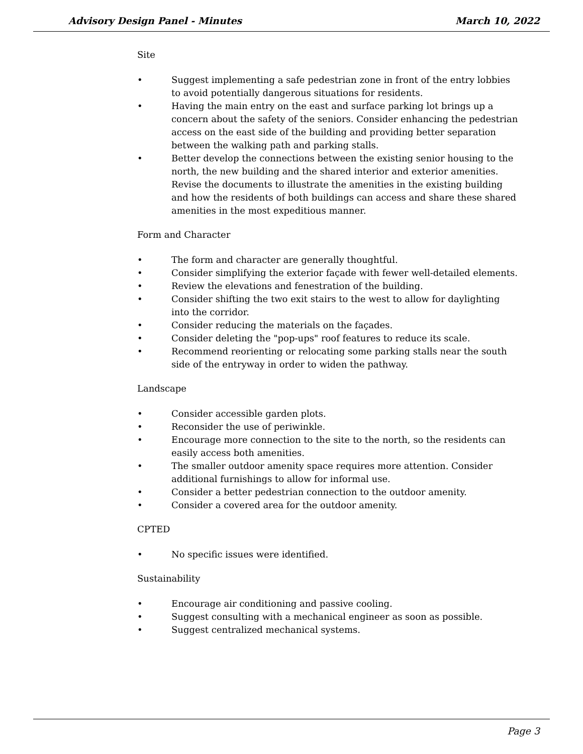Advisory Design Panel - Minutes March 10, 2022
Site
• Suggest implementing a safe pedestrian zone in front of the entry lobbies to avoid potentially dangerous situations for residents.
• Having the main entry on the east and surface parking lot brings up a concern about the safety of the seniors. Consider enhancing the pedestrian access on the east side of the building and providing better separation between the walking path and parking stalls.
• Better develop the connections between the existing senior housing to the north, the new building and the shared interior and exterior amenities. Revise the documents to illustrate the amenities in the existing building and how the residents of both buildings can access and share these shared amenities in the most expeditious manner.
Form and Character
• The form and character are generally thoughtful.
• Consider simplifying the exterior façade with fewer well-detailed elements.
• Review the elevations and fenestration of the building.
• Consider shifting the two exit stairs to the west to allow for daylighting into the corridor.
• Consider reducing the materials on the façades.
• Consider deleting the "pop-ups" roof features to reduce its scale.
• Recommend reorienting or relocating some parking stalls near the south side of the entryway in order to widen the pathway.
Landscape
• Consider accessible garden plots.
• Reconsider the use of periwinkle.
• Encourage more connection to the site to the north, so the residents can easily access both amenities.
• The smaller outdoor amenity space requires more attention. Consider additional furnishings to allow for informal use.
• Consider a better pedestrian connection to the outdoor amenity.
• Consider a covered area for the outdoor amenity.
CPTED
• No specific issues were identified.
Sustainability
• Encourage air conditioning and passive cooling.
• Suggest consulting with a mechanical engineer as soon as possible.
• Suggest centralized mechanical systems.
Page 3